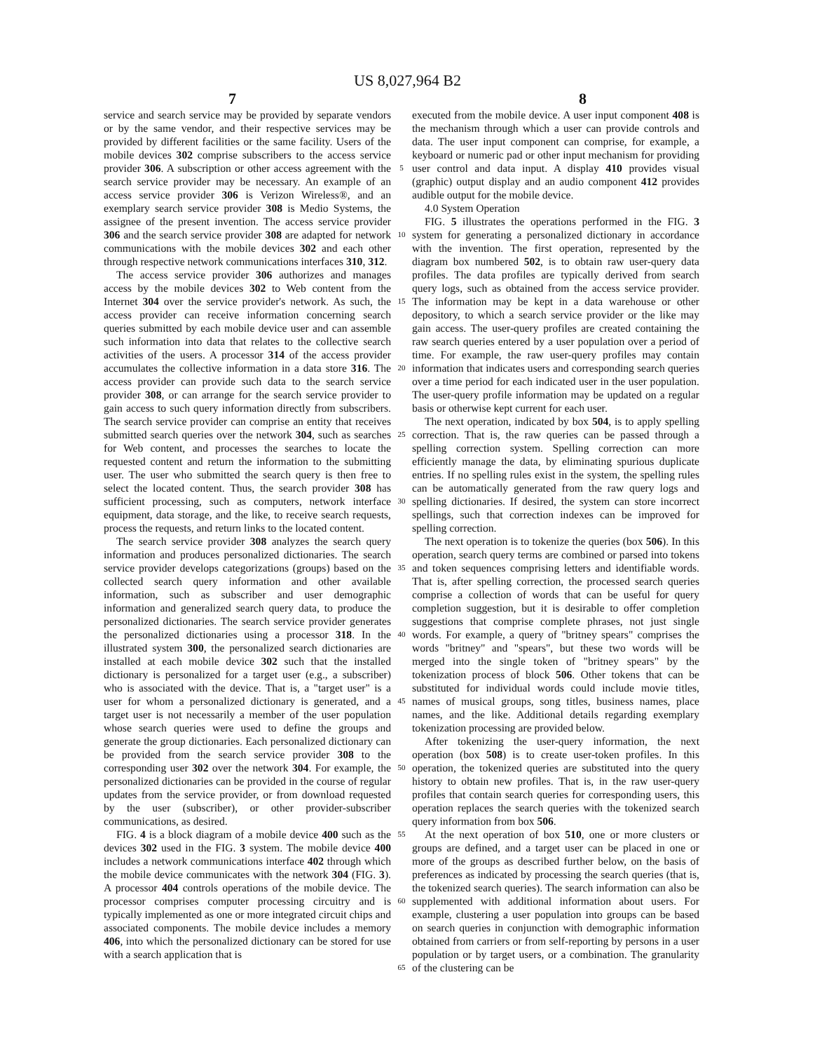US 8,027,964 B2
7 8
service and search service may be provided by separate vendors or by the same vendor, and their respective services may be provided by different facilities or the same facility. Users of the mobile devices 302 comprise subscribers to the access service provider 306. A subscription or other access agreement with the search service provider may be necessary. An example of an access service provider 306 is Verizon Wireless®, and an exemplary search service provider 308 is Medio Systems, the assignee of the present invention. The access service provider 306 and the search service provider 308 are adapted for network communications with the mobile devices 302 and each other through respective network communications interfaces 310, 312.
The access service provider 306 authorizes and manages access by the mobile devices 302 to Web content from the Internet 304 over the service provider's network. As such, the access provider can receive information concerning search queries submitted by each mobile device user and can assemble such information into data that relates to the collective search activities of the users. A processor 314 of the access provider accumulates the collective information in a data store 316. The access provider can provide such data to the search service provider 308, or can arrange for the search service provider to gain access to such query information directly from subscribers. The search service provider can comprise an entity that receives submitted search queries over the network 304, such as searches for Web content, and processes the searches to locate the requested content and return the information to the submitting user. The user who submitted the search query is then free to select the located content. Thus, the search provider 308 has sufficient processing, such as computers, network interface equipment, data storage, and the like, to receive search requests, process the requests, and return links to the located content.
The search service provider 308 analyzes the search query information and produces personalized dictionaries. The search service provider develops categorizations (groups) based on the collected search query information and other available information, such as subscriber and user demographic information and generalized search query data, to produce the personalized dictionaries. The search service provider generates the personalized dictionaries using a processor 318. In the illustrated system 300, the personalized search dictionaries are installed at each mobile device 302 such that the installed dictionary is personalized for a target user (e.g., a subscriber) who is associated with the device. That is, a "target user" is a user for whom a personalized dictionary is generated, and a target user is not necessarily a member of the user population whose search queries were used to define the groups and generate the group dictionaries. Each personalized dictionary can be provided from the search service provider 308 to the corresponding user 302 over the network 304. For example, the personalized dictionaries can be provided in the course of regular updates from the service provider, or from download requested by the user (subscriber), or other provider-subscriber communications, as desired.
FIG. 4 is a block diagram of a mobile device 400 such as the devices 302 used in the FIG. 3 system. The mobile device 400 includes a network communications interface 402 through which the mobile device communicates with the network 304 (FIG. 3). A processor 404 controls operations of the mobile device. The processor comprises computer processing circuitry and is typically implemented as one or more integrated circuit chips and associated components. The mobile device includes a memory 406, into which the personalized dictionary can be stored for use with a search application that is
5
10
15
20
25
30
35
40
45
50
55
60
65
executed from the mobile device. A user input component 408 is the mechanism through which a user can provide controls and data. The user input component can comprise, for example, a keyboard or numeric pad or other input mechanism for providing user control and data input. A display 410 provides visual (graphic) output display and an audio component 412 provides audible output for the mobile device.
4.0 System Operation
FIG. 5 illustrates the operations performed in the FIG. 3 system for generating a personalized dictionary in accordance with the invention. The first operation, represented by the diagram box numbered 502, is to obtain raw user-query data profiles. The data profiles are typically derived from search query logs, such as obtained from the access service provider. The information may be kept in a data warehouse or other depository, to which a search service provider or the like may gain access. The user-query profiles are created containing the raw search queries entered by a user population over a period of time. For example, the raw user-query profiles may contain information that indicates users and corresponding search queries over a time period for each indicated user in the user population. The user-query profile information may be updated on a regular basis or otherwise kept current for each user.
The next operation, indicated by box 504, is to apply spelling correction. That is, the raw queries can be passed through a spelling correction system. Spelling correction can more efficiently manage the data, by eliminating spurious duplicate entries. If no spelling rules exist in the system, the spelling rules can be automatically generated from the raw query logs and spelling dictionaries. If desired, the system can store incorrect spellings, such that correction indexes can be improved for spelling correction.
The next operation is to tokenize the queries (box 506). In this operation, search query terms are combined or parsed into tokens and token sequences comprising letters and identifiable words. That is, after spelling correction, the processed search queries comprise a collection of words that can be useful for query completion suggestion, but it is desirable to offer completion suggestions that comprise complete phrases, not just single words. For example, a query of "britney spears" comprises the words "britney" and "spears", but these two words will be merged into the single token of "britney spears" by the tokenization process of block 506. Other tokens that can be substituted for individual words could include movie titles, names of musical groups, song titles, business names, place names, and the like. Additional details regarding exemplary tokenization processing are provided below.
After tokenizing the user-query information, the next operation (box 508) is to create user-token profiles. In this operation, the tokenized queries are substituted into the query history to obtain new profiles. That is, in the raw user-query profiles that contain search queries for corresponding users, this operation replaces the search queries with the tokenized search query information from box 506.
At the next operation of box 510, one or more clusters or groups are defined, and a target user can be placed in one or more of the groups as described further below, on the basis of preferences as indicated by processing the search queries (that is, the tokenized search queries). The search information can also be supplemented with additional information about users. For example, clustering a user population into groups can be based on search queries in conjunction with demographic information obtained from carriers or from self-reporting by persons in a user population or by target users, or a combination. The granularity of the clustering can be